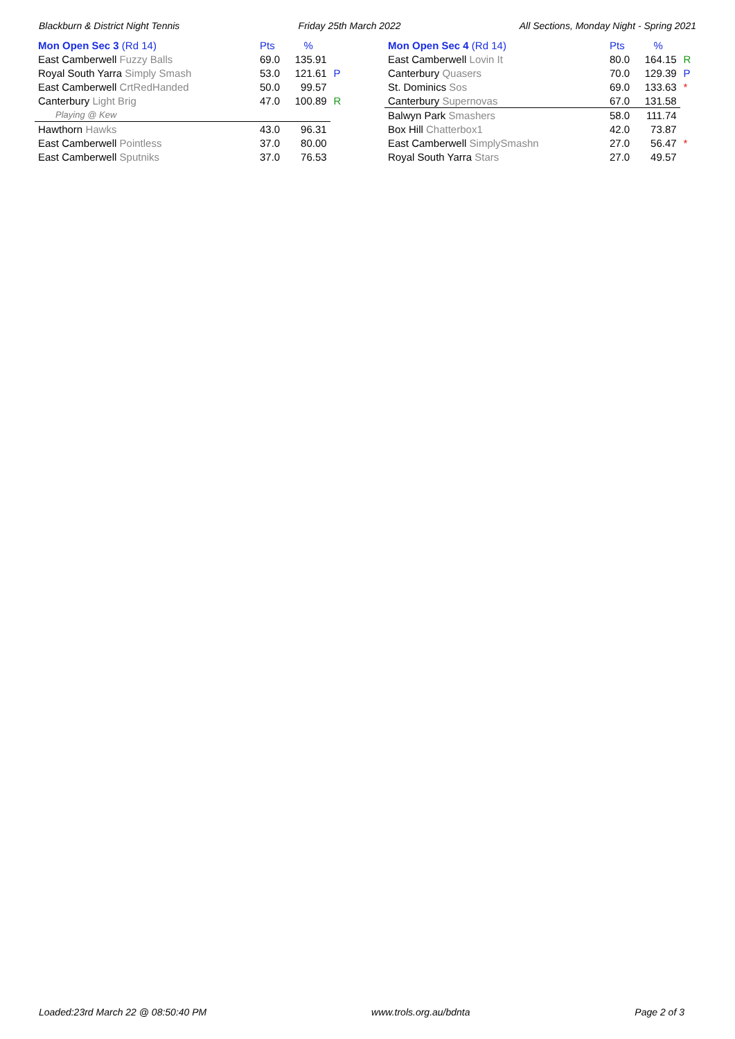Blackburn & District Night Tennis Friday 25th March 2022 All Sections, Monday Night - Spring 2021
| Mon Open Sec 3 (Rd 14) | Pts | % | |
| --- | --- | --- | --- |
| East Camberwell Fuzzy Balls | 69.0 | 135.91 | |
| Royal South Yarra Simply Smash | 53.0 | 121.61 | P |
| East Camberwell CrtRedHanded | 50.0 | 99.57 | |
| Canterbury Light Brig | 47.0 | 100.89 | R |
| Playing @ Kew | | | |
| Hawthorn Hawks | 43.0 | 96.31 | |
| East Camberwell Pointless | 37.0 | 80.00 | |
| East Camberwell Sputniks | 37.0 | 76.53 | |
| Mon Open Sec 4 (Rd 14) | Pts | % | |
| --- | --- | --- | --- |
| East Camberwell Lovin It | 80.0 | 164.15 | R |
| Canterbury Quasers | 70.0 | 129.39 | P |
| St. Dominics Sos | 69.0 | 133.63 | * |
| Canterbury Supernovas | 67.0 | 131.58 | |
| Balwyn Park Smashers | 58.0 | 111.74 | |
| Box Hill Chatterbox1 | 42.0 | 73.87 | |
| East Camberwell SimplySmashn | 27.0 | 56.47 | * |
| Royal South Yarra Stars | 27.0 | 49.57 | |
Loaded:23rd March 22 @ 08:50:40 PM www.trols.org.au/bdnta Page 2 of 3